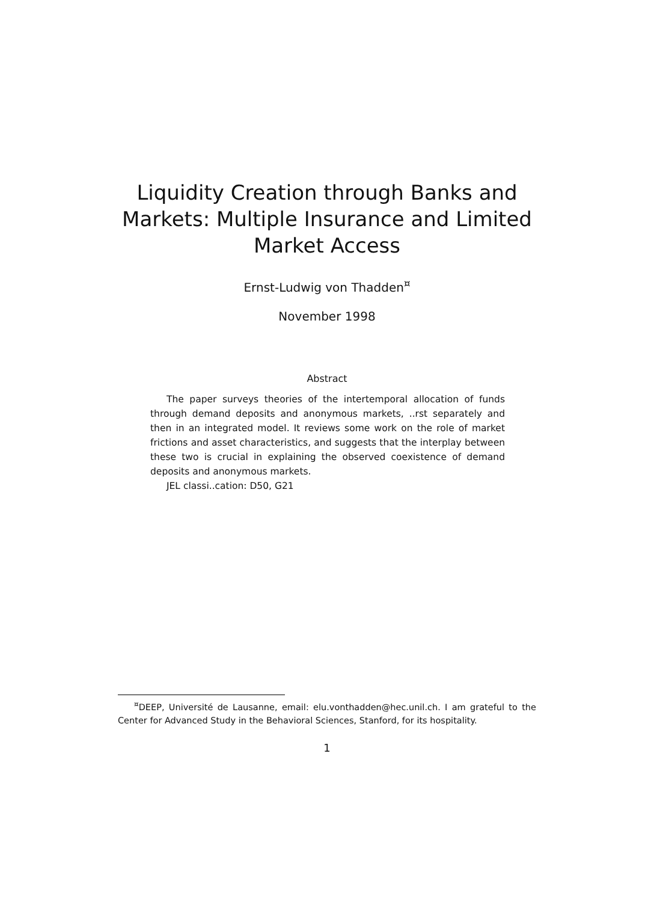Liquidity Creation through Banks and
Markets: Multiple Insurance and Limited
Market Access
Ernst-Ludwig von Thadden<sup>¤</sup>
November 1998
Abstract
The paper surveys theories of the intertemporal allocation of funds through demand deposits and anonymous markets, ..rst separately and then in an integrated model. It reviews some work on the role of market frictions and asset characteristics, and suggests that the interplay between these two is crucial in explaining the observed coexistence of demand deposits and anonymous markets.
JEL classi..cation: D50, G21
<sup>¤</sup>DEEP, Université de Lausanne, email: elu.vonthadden@hec.unil.ch. I am grateful to the Center for Advanced Study in the Behavioral Sciences, Stanford, for its hospitality.
1